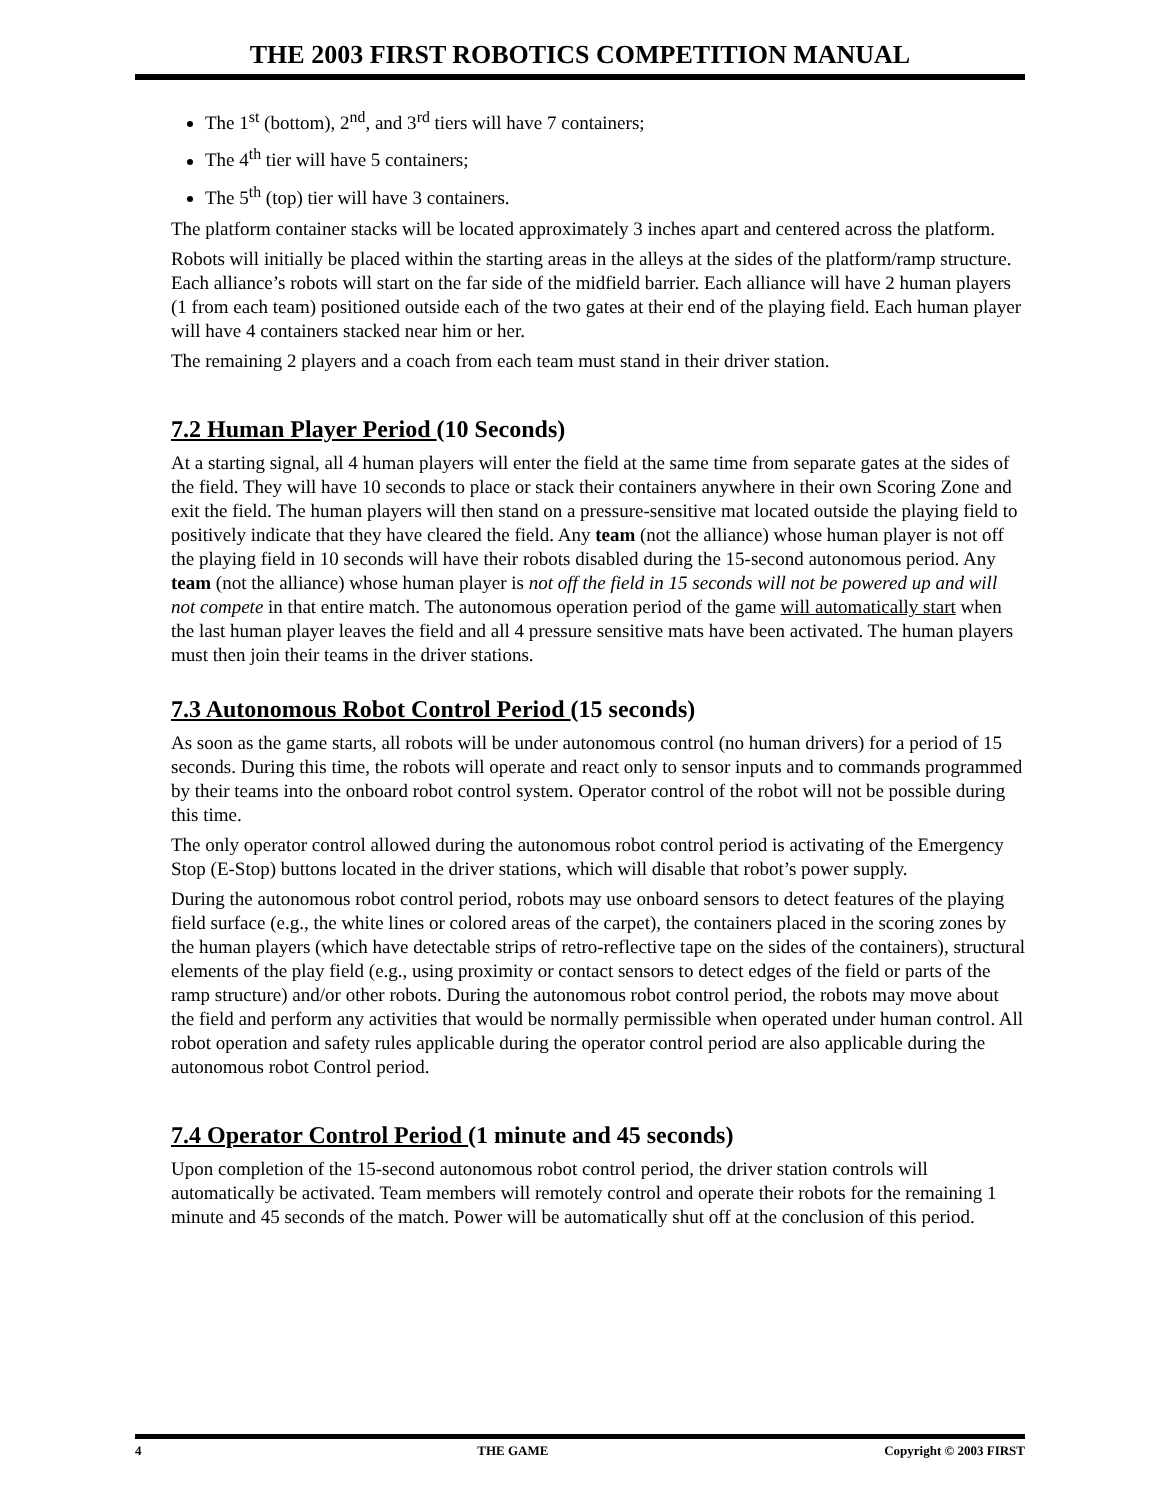THE 2003 FIRST ROBOTICS COMPETITION MANUAL
The 1<sup>st</sup> (bottom), 2<sup>nd</sup>, and 3<sup>rd</sup> tiers will have 7 containers;
The 4<sup>th</sup> tier will have 5 containers;
The 5<sup>th</sup> (top) tier will have 3 containers.
The platform container stacks will be located approximately 3 inches apart and centered across the platform.
Robots will initially be placed within the starting areas in the alleys at the sides of the platform/ramp structure. Each alliance’s robots will start on the far side of the midfield barrier. Each alliance will have 2 human players (1 from each team) positioned outside each of the two gates at their end of the playing field. Each human player will have 4 containers stacked near him or her.
The remaining 2 players and a coach from each team must stand in their driver station.
7.2 Human Player Period (10 Seconds)
At a starting signal, all 4 human players will enter the field at the same time from separate gates at the sides of the field. They will have 10 seconds to place or stack their containers anywhere in their own Scoring Zone and exit the field. The human players will then stand on a pressure-sensitive mat located outside the playing field to positively indicate that they have cleared the field. Any team (not the alliance) whose human player is not off the playing field in 10 seconds will have their robots disabled during the 15-second autonomous period. Any team (not the alliance) whose human player is not off the field in 15 seconds will not be powered up and will not compete in that entire match. The autonomous operation period of the game will automatically start when the last human player leaves the field and all 4 pressure sensitive mats have been activated. The human players must then join their teams in the driver stations.
7.3 Autonomous Robot Control Period (15 seconds)
As soon as the game starts, all robots will be under autonomous control (no human drivers) for a period of 15 seconds. During this time, the robots will operate and react only to sensor inputs and to commands programmed by their teams into the onboard robot control system. Operator control of the robot will not be possible during this time.
The only operator control allowed during the autonomous robot control period is activating of the Emergency Stop (E-Stop) buttons located in the driver stations, which will disable that robot’s power supply.
During the autonomous robot control period, robots may use onboard sensors to detect features of the playing field surface (e.g., the white lines or colored areas of the carpet), the containers placed in the scoring zones by the human players (which have detectable strips of retro-reflective tape on the sides of the containers), structural elements of the play field (e.g., using proximity or contact sensors to detect edges of the field or parts of the ramp structure) and/or other robots. During the autonomous robot control period, the robots may move about the field and perform any activities that would be normally permissible when operated under human control. All robot operation and safety rules applicable during the operator control period are also applicable during the autonomous robot Control period.
7.4 Operator Control Period (1 minute and 45 seconds)
Upon completion of the 15-second autonomous robot control period, the driver station controls will automatically be activated. Team members will remotely control and operate their robots for the remaining 1 minute and 45 seconds of the match. Power will be automatically shut off at the conclusion of this period.
4 THE GAME Copyright © 2003 FIRST